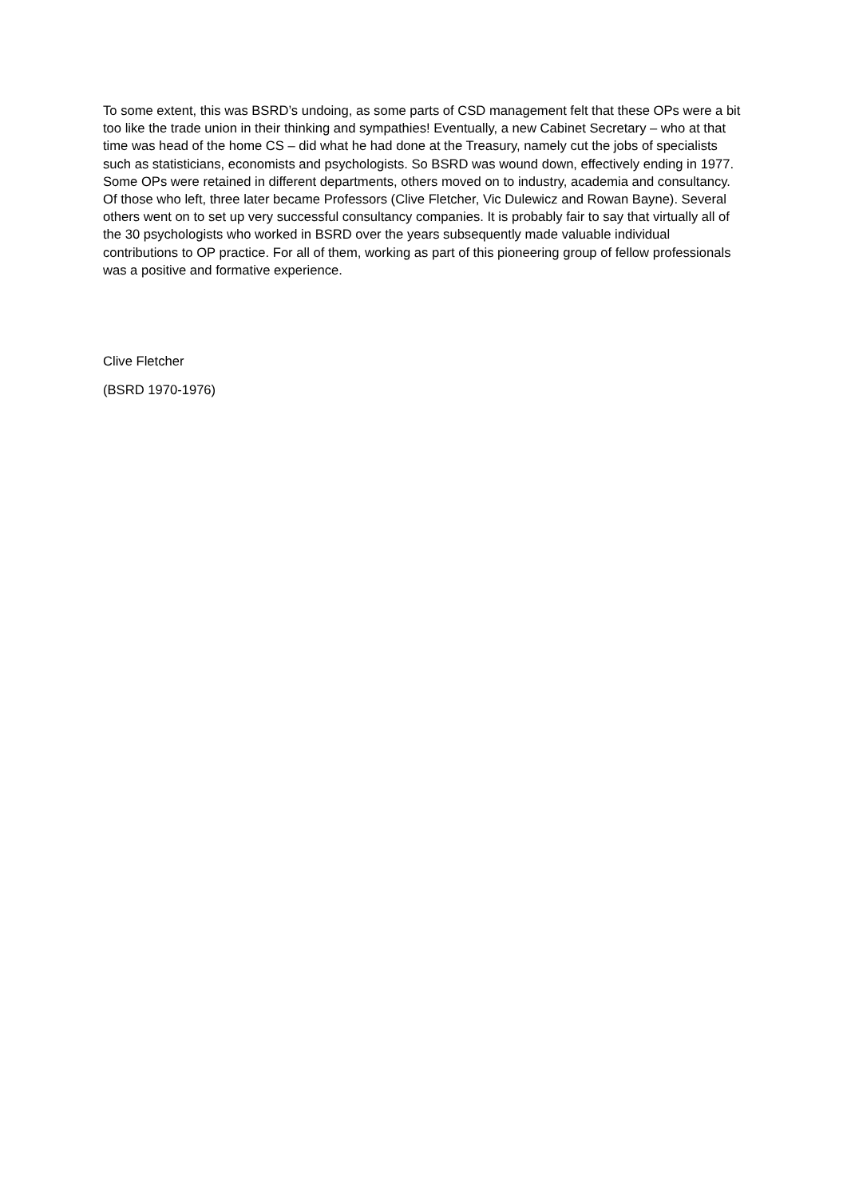To some extent, this was BSRD’s undoing, as some parts of CSD management felt that these OPs were a bit too like the trade union in their thinking and sympathies! Eventually, a new Cabinet Secretary – who at that time was head of the home CS – did what he had done at the Treasury, namely cut the jobs of specialists such as statisticians, economists and psychologists. So BSRD was wound down, effectively ending in 1977. Some OPs were retained in different departments, others moved on to industry, academia and consultancy. Of those who left, three later became Professors (Clive Fletcher, Vic Dulewicz and Rowan Bayne). Several others went on to set up very successful consultancy companies. It is probably fair to say that virtually all of the 30 psychologists who worked in BSRD over the years subsequently made valuable individual contributions to OP practice. For all of them, working as part of this pioneering group of fellow professionals was a positive and formative experience.
Clive Fletcher
(BSRD 1970-1976)